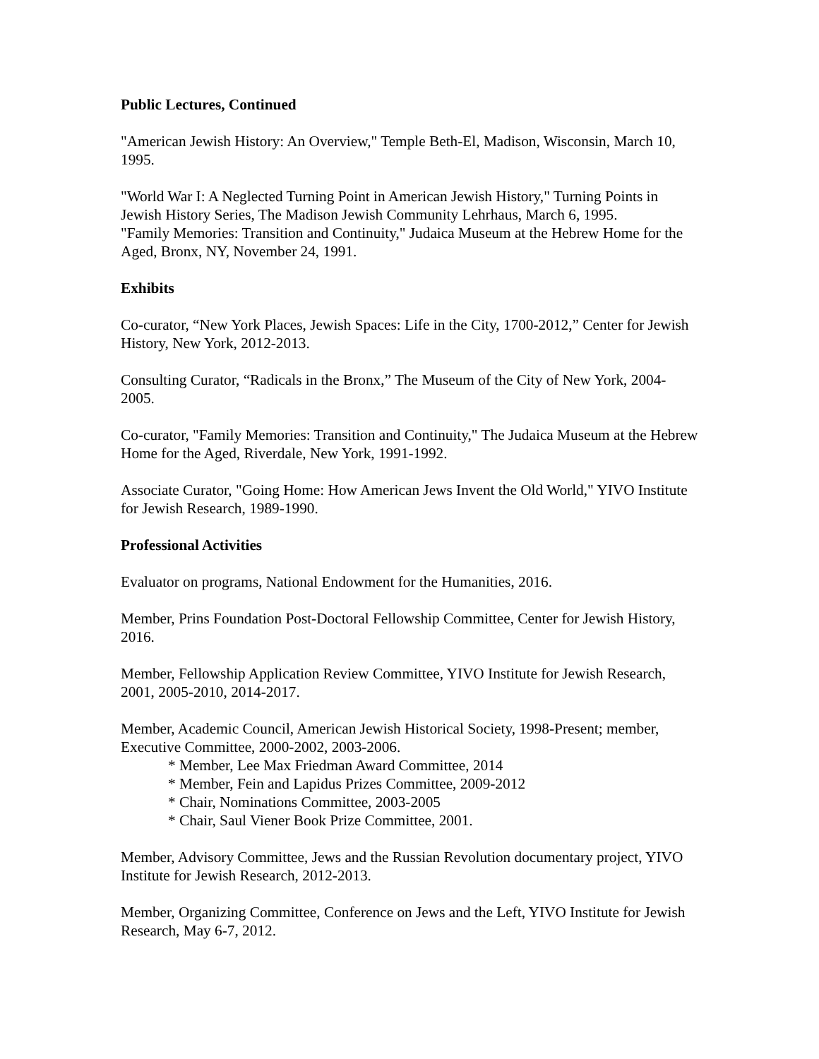Public Lectures, Continued
"American Jewish History: An Overview," Temple Beth-El, Madison, Wisconsin, March 10, 1995.
"World War I: A Neglected Turning Point in American Jewish History," Turning Points in Jewish History Series, The Madison Jewish Community Lehrhaus, March 6, 1995.
"Family Memories: Transition and Continuity," Judaica Museum at the Hebrew Home for the Aged, Bronx, NY, November 24, 1991.
Exhibits
Co-curator, “New York Places, Jewish Spaces: Life in the City, 1700-2012,” Center for Jewish History, New York, 2012-2013.
Consulting Curator, “Radicals in the Bronx,” The Museum of the City of New York, 2004-2005.
Co-curator, "Family Memories: Transition and Continuity," The Judaica Museum at the Hebrew Home for the Aged, Riverdale, New York, 1991-1992.
Associate Curator, "Going Home: How American Jews Invent the Old World," YIVO Institute for Jewish Research, 1989-1990.
Professional Activities
Evaluator on programs, National Endowment for the Humanities, 2016.
Member, Prins Foundation Post-Doctoral Fellowship Committee, Center for Jewish History, 2016.
Member, Fellowship Application Review Committee, YIVO Institute for Jewish Research, 2001, 2005-2010, 2014-2017.
Member, Academic Council, American Jewish Historical Society, 1998-Present; member, Executive Committee, 2000-2002, 2003-2006.
* Member, Lee Max Friedman Award Committee, 2014
* Member, Fein and Lapidus Prizes Committee, 2009-2012
* Chair, Nominations Committee, 2003-2005
* Chair, Saul Viener Book Prize Committee, 2001.
Member, Advisory Committee, Jews and the Russian Revolution documentary project, YIVO Institute for Jewish Research, 2012-2013.
Member, Organizing Committee, Conference on Jews and the Left, YIVO Institute for Jewish Research, May 6-7, 2012.